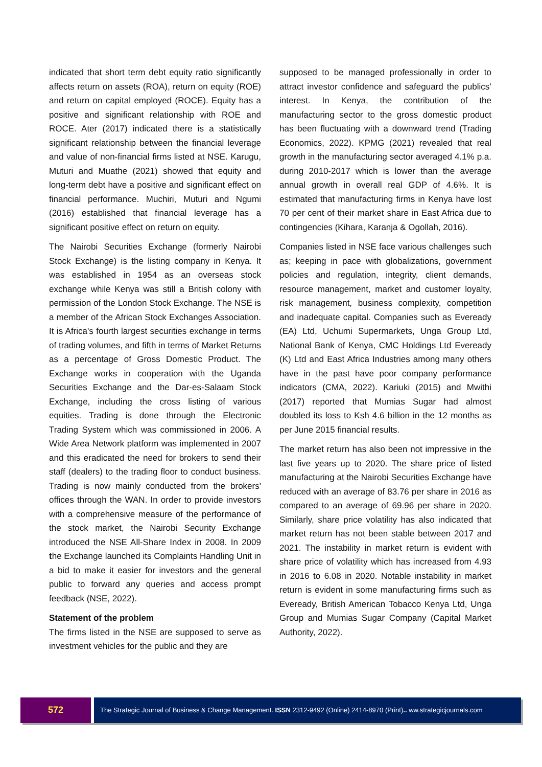indicated that short term debt equity ratio significantly affects return on assets (ROA), return on equity (ROE) and return on capital employed (ROCE). Equity has a positive and significant relationship with ROE and ROCE. Ater (2017) indicated there is a statistically significant relationship between the financial leverage and value of non-financial firms listed at NSE. Karugu, Muturi and Muathe (2021) showed that equity and long-term debt have a positive and significant effect on financial performance. Muchiri, Muturi and Ngumi (2016) established that financial leverage has a significant positive effect on return on equity.
The Nairobi Securities Exchange (formerly Nairobi Stock Exchange) is the listing company in Kenya. It was established in 1954 as an overseas stock exchange while Kenya was still a British colony with permission of the London Stock Exchange. The NSE is a member of the African Stock Exchanges Association. It is Africa's fourth largest securities exchange in terms of trading volumes, and fifth in terms of Market Returns as a percentage of Gross Domestic Product. The Exchange works in cooperation with the Uganda Securities Exchange and the Dar-es-Salaam Stock Exchange, including the cross listing of various equities. Trading is done through the Electronic Trading System which was commissioned in 2006. A Wide Area Network platform was implemented in 2007 and this eradicated the need for brokers to send their staff (dealers) to the trading floor to conduct business. Trading is now mainly conducted from the brokers' offices through the WAN. In order to provide investors with a comprehensive measure of the performance of the stock market, the Nairobi Security Exchange introduced the NSE All-Share Index in 2008. In 2009 the Exchange launched its Complaints Handling Unit in a bid to make it easier for investors and the general public to forward any queries and access prompt feedback (NSE, 2022).
Statement of the problem
The firms listed in the NSE are supposed to serve as investment vehicles for the public and they are
supposed to be managed professionally in order to attract investor confidence and safeguard the publics’ interest. In Kenya, the contribution of the manufacturing sector to the gross domestic product has been fluctuating with a downward trend (Trading Economics, 2022). KPMG (2021) revealed that real growth in the manufacturing sector averaged 4.1% p.a. during 2010-2017 which is lower than the average annual growth in overall real GDP of 4.6%. It is estimated that manufacturing firms in Kenya have lost 70 per cent of their market share in East Africa due to contingencies (Kihara, Karanja & Ogollah, 2016).
Companies listed in NSE face various challenges such as; keeping in pace with globalizations, government policies and regulation, integrity, client demands, resource management, market and customer loyalty, risk management, business complexity, competition and inadequate capital. Companies such as Eveready (EA) Ltd, Uchumi Supermarkets, Unga Group Ltd, National Bank of Kenya, CMC Holdings Ltd Eveready (K) Ltd and East Africa Industries among many others have in the past have poor company performance indicators (CMA, 2022). Kariuki (2015) and Mwithi (2017) reported that Mumias Sugar had almost doubled its loss to Ksh 4.6 billion in the 12 months as per June 2015 financial results.
The market return has also been not impressive in the last five years up to 2020. The share price of listed manufacturing at the Nairobi Securities Exchange have reduced with an average of 83.76 per share in 2016 as compared to an average of 69.96 per share in 2020. Similarly, share price volatility has also indicated that market return has not been stable between 2017 and 2021. The instability in market return is evident with share price of volatility which has increased from 4.93 in 2016 to 6.08 in 2020. Notable instability in market return is evident in some manufacturing firms such as Eveready, British American Tobacco Kenya Ltd, Unga Group and Mumias Sugar Company (Capital Market Authority, 2022).
572
The Strategic Journal of Business & Change Management. ISSN 2312-9492 (Online) 2414-8970 (Print).. ww.strategicjournals.com